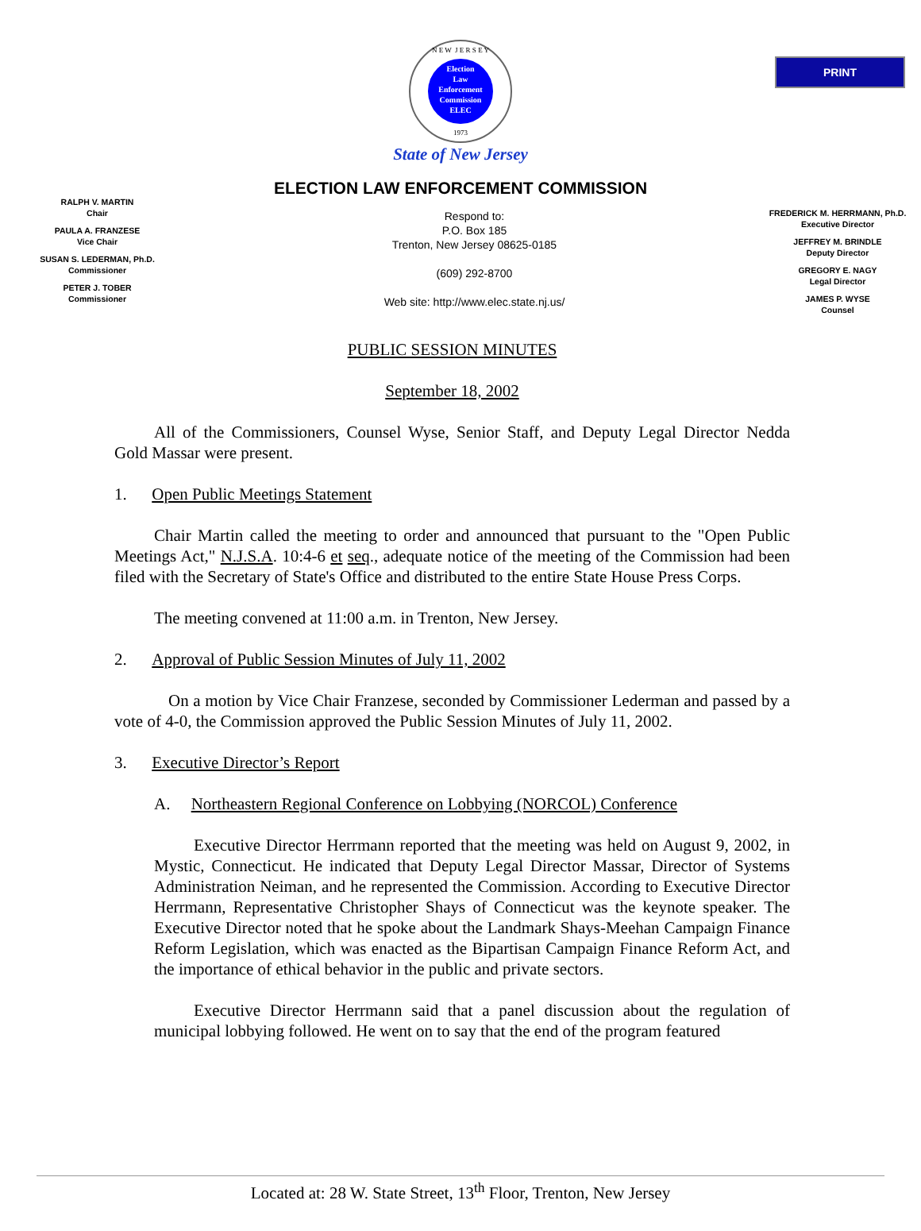PRINT
N E W J E R S E Y
Election
Law
Enforcement
Commission
ELEC
1973
State of New Jersey
ELECTION LAW ENFORCEMENT COMMISSION
RALPH V. MARTIN
Chair
PAULA A. FRANZESE
Vice Chair
SUSAN S. LEDERMAN, Ph.D.
Commissioner
PETER J. TOBER
Commissioner
Respond to:
P.O. Box 185
Trenton, New Jersey 08625-0185
(609) 292-8700
Web site: http://www.elec.state.nj.us/
FREDERICK M. HERRMANN, Ph.D.
Executive Director
JEFFREY M. BRINDLE
Deputy Director
GREGORY E. NAGY
Legal Director
JAMES P. WYSE
Counsel
PUBLIC SESSION MINUTES
September 18, 2002
All of the Commissioners, Counsel Wyse, Senior Staff, and Deputy Legal Director Nedda Gold Massar were present.
1. Open Public Meetings Statement
Chair Martin called the meeting to order and announced that pursuant to the "Open Public Meetings Act," N.J.S.A. 10:4-6 et seq., adequate notice of the meeting of the Commission had been filed with the Secretary of State's Office and distributed to the entire State House Press Corps.
The meeting convened at 11:00 a.m. in Trenton, New Jersey.
2. Approval of Public Session Minutes of July 11, 2002
On a motion by Vice Chair Franzese, seconded by Commissioner Lederman and passed by a vote of 4-0, the Commission approved the Public Session Minutes of July 11, 2002.
3. Executive Director’s Report
A. Northeastern Regional Conference on Lobbying (NORCOL) Conference
Executive Director Herrmann reported that the meeting was held on August 9, 2002, in Mystic, Connecticut. He indicated that Deputy Legal Director Massar, Director of Systems Administration Neiman, and he represented the Commission. According to Executive Director Herrmann, Representative Christopher Shays of Connecticut was the keynote speaker. The Executive Director noted that he spoke about the Landmark Shays-Meehan Campaign Finance Reform Legislation, which was enacted as the Bipartisan Campaign Finance Reform Act, and the importance of ethical behavior in the public and private sectors.
Executive Director Herrmann said that a panel discussion about the regulation of municipal lobbying followed. He went on to say that the end of the program featured
Located at: 28 W. State Street, 13<sup>th</sup> Floor, Trenton, New Jersey